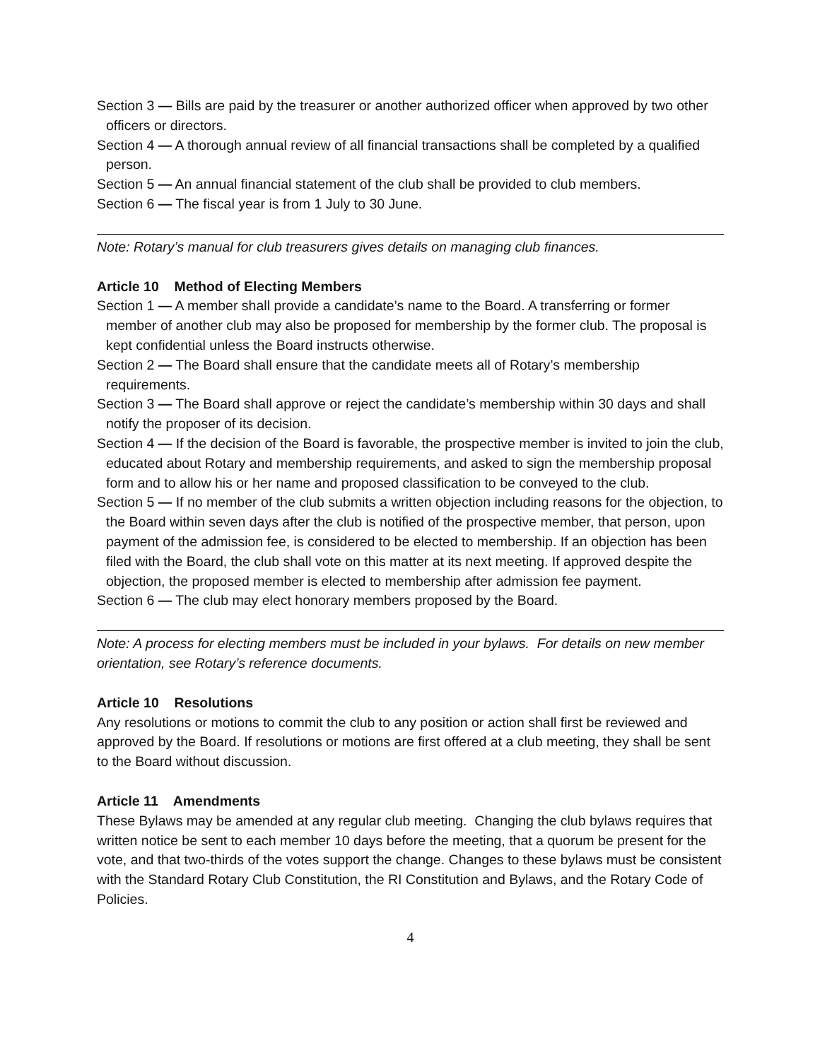Section 3 — Bills are paid by the treasurer or another authorized officer when approved by two other officers or directors.
Section 4 — A thorough annual review of all financial transactions shall be completed by a qualified person.
Section 5 — An annual financial statement of the club shall be provided to club members.
Section 6 — The fiscal year is from 1 July to 30 June.
Note: Rotary’s manual for club treasurers gives details on managing club finances.
Article 10 Method of Electing Members
Section 1 — A member shall provide a candidate’s name to the Board. A transferring or former member of another club may also be proposed for membership by the former club. The proposal is kept confidential unless the Board instructs otherwise.
Section 2 — The Board shall ensure that the candidate meets all of Rotary’s membership requirements.
Section 3 — The Board shall approve or reject the candidate’s membership within 30 days and shall notify the proposer of its decision.
Section 4 — If the decision of the Board is favorable, the prospective member is invited to join the club, educated about Rotary and membership requirements, and asked to sign the membership proposal form and to allow his or her name and proposed classification to be conveyed to the club.
Section 5 — If no member of the club submits a written objection including reasons for the objection, to the Board within seven days after the club is notified of the prospective member, that person, upon payment of the admission fee, is considered to be elected to membership. If an objection has been filed with the Board, the club shall vote on this matter at its next meeting. If approved despite the objection, the proposed member is elected to membership after admission fee payment.
Section 6 — The club may elect honorary members proposed by the Board.
Note: A process for electing members must be included in your bylaws. For details on new member orientation, see Rotary’s reference documents.
Article 10 Resolutions
Any resolutions or motions to commit the club to any position or action shall first be reviewed and approved by the Board. If resolutions or motions are first offered at a club meeting, they shall be sent to the Board without discussion.
Article 11 Amendments
These Bylaws may be amended at any regular club meeting. Changing the club bylaws requires that written notice be sent to each member 10 days before the meeting, that a quorum be present for the vote, and that two-thirds of the votes support the change. Changes to these bylaws must be consistent with the Standard Rotary Club Constitution, the RI Constitution and Bylaws, and the Rotary Code of Policies.
4